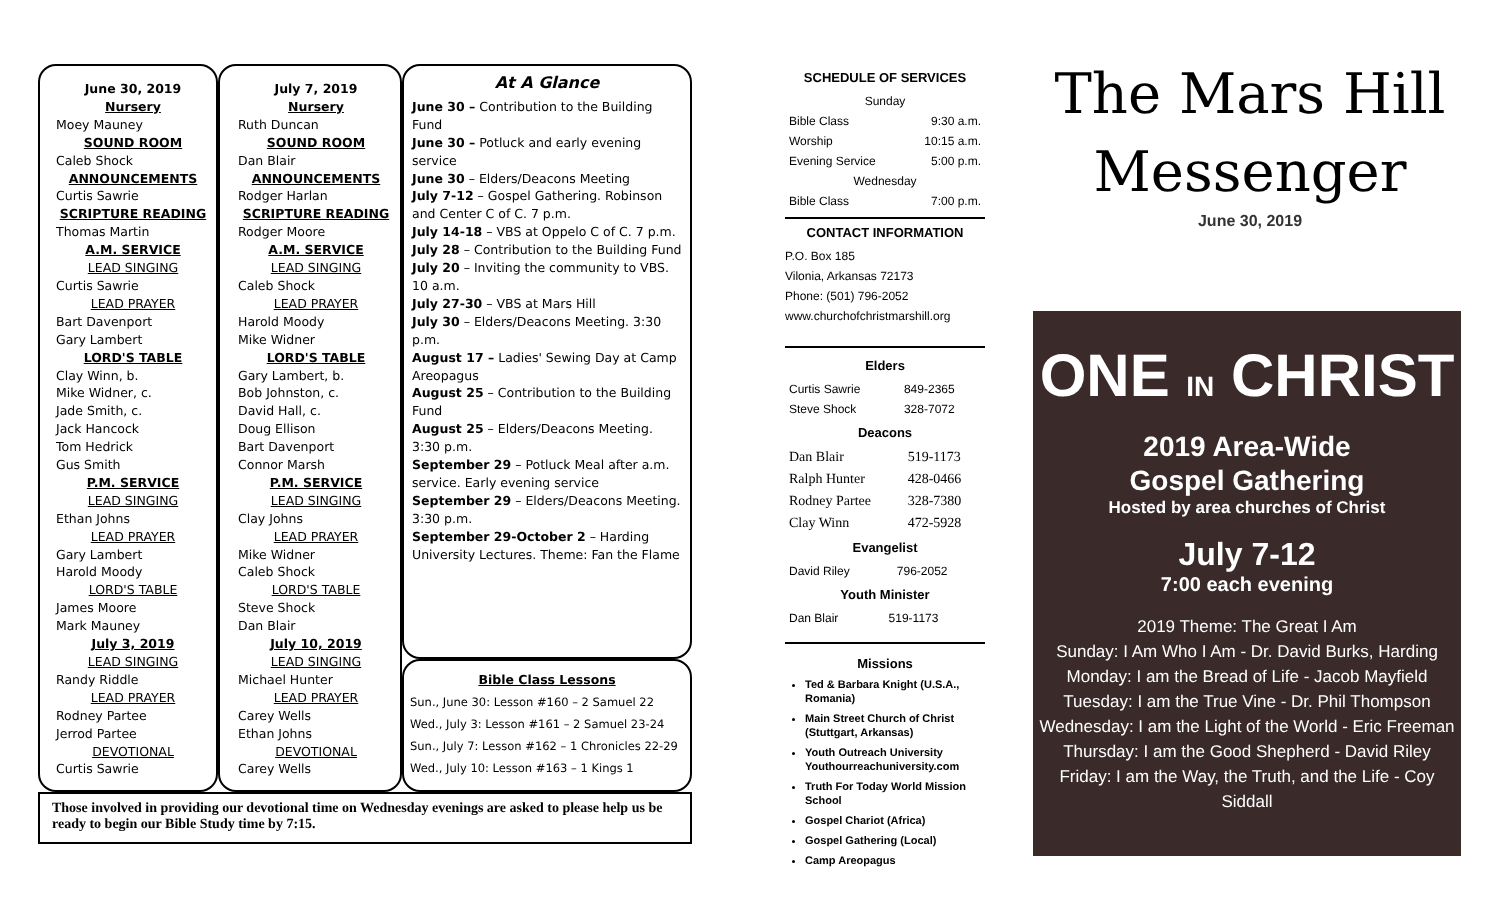June 30, 2019
Nursery
Moey Mauney
SOUND ROOM
Caleb Shock
ANNOUNCEMENTS
Curtis Sawrie
SCRIPTURE READING
Thomas Martin
A.M. SERVICE
LEAD SINGING
Curtis Sawrie
LEAD PRAYER
Bart Davenport
Gary Lambert
LORD'S TABLE
Clay Winn, b.
Mike Widner, c.
Jade Smith, c.
Jack Hancock
Tom Hedrick
Gus Smith
P.M. SERVICE
LEAD SINGING
Ethan Johns
LEAD PRAYER
Gary Lambert
Harold Moody
LORD'S TABLE
James Moore
Mark Mauney
July 3, 2019
LEAD SINGING
Randy Riddle
LEAD PRAYER
Rodney Partee
Jerrod Partee
DEVOTIONAL
Curtis Sawrie
July 7, 2019
Nursery
Ruth Duncan
SOUND ROOM
Dan Blair
ANNOUNCEMENTS
Rodger Harlan
SCRIPTURE READING
Rodger Moore
A.M. SERVICE
LEAD SINGING
Caleb Shock
LEAD PRAYER
Harold Moody
Mike Widner
LORD'S TABLE
Gary Lambert, b.
Bob Johnston, c.
David Hall, c.
Doug Ellison
Bart Davenport
Connor Marsh
P.M. SERVICE
LEAD SINGING
Clay Johns
LEAD PRAYER
Mike Widner
Caleb Shock
LORD'S TABLE
Steve Shock
Dan Blair
July 10, 2019
LEAD SINGING
Michael Hunter
LEAD PRAYER
Carey Wells
Ethan Johns
DEVOTIONAL
Carey Wells
At A Glance
June 30 – Contribution to the Building Fund
June 30 – Potluck and early evening service
June 30 – Elders/Deacons Meeting
July 7-12 – Gospel Gathering. Robinson and Center C of C. 7 p.m.
July 14-18 – VBS at Oppelo C of C. 7 p.m.
July 28 – Contribution to the Building Fund
July 20 – Inviting the community to VBS. 10 a.m.
July 27-30 – VBS at Mars Hill
July 30 – Elders/Deacons Meeting. 3:30 p.m.
August 17 – Ladies' Sewing Day at Camp Areopagus
August 25 – Contribution to the Building Fund
August 25 – Elders/Deacons Meeting. 3:30 p.m.
September 29 – Potluck Meal after a.m. service. Early evening service
September 29 – Elders/Deacons Meeting. 3:30 p.m.
September 29-October 2 – Harding University Lectures. Theme: Fan the Flame
Bible Class Lessons
Sun., June 30: Lesson #160 – 2 Samuel 22
Wed., July 3: Lesson #161 – 2 Samuel 23-24
Sun., July 7: Lesson #162 – 1 Chronicles 22-29
Wed., July 10: Lesson #163 – 1 Kings 1
Those involved in providing our devotional time on Wednesday evenings are asked to please help us be ready to begin our Bible Study time by 7:15.
SCHEDULE OF SERVICES
| Sunday | |
| Bible Class | 9:30 a.m. |
| Worship | 10:15 a.m. |
| Evening Service | 5:00 p.m. |
| Wednesday | |
| Bible Class | 7:00 p.m. |
CONTACT INFORMATION
P.O. Box 185
Vilonia, Arkansas 72173
Phone: (501) 796-2052
www.churchofchristmarshill.org
Elders
| Curtis Sawrie | 849-2365 |
| Steve Shock | 328-7072 |
Deacons
| Dan Blair | 519-1173 |
| Ralph Hunter | 428-0466 |
| Rodney Partee | 328-7380 |
| Clay Winn | 472-5928 |
Evangelist
| David Riley | 796-2052 |
Youth Minister
| Dan Blair | 519-1173 |
Missions
Ted & Barbara Knight (U.S.A., Romania)
Main Street Church of Christ (Stuttgart, Arkansas)
Youth Outreach University Youthourreachuniversity.com
Truth For Today World Mission School
Gospel Chariot (Africa)
Gospel Gathering (Local)
Camp Areopagus
The Mars Hill
Messenger
June 30, 2019
ONE IN CHRIST
2019 Area-Wide
Gospel Gathering
Hosted by area churches of Christ
July 7-12
7:00 each evening
2019 Theme: The Great I Am
Sunday: I Am Who I Am - Dr. David Burks, Harding
Monday: I am the Bread of Life - Jacob Mayfield
Tuesday: I am the True Vine - Dr. Phil Thompson
Wednesday: I am the Light of the World - Eric Freeman
Thursday: I am the Good Shepherd - David Riley
Friday: I am the Way, the Truth, and the Life - Coy Siddall